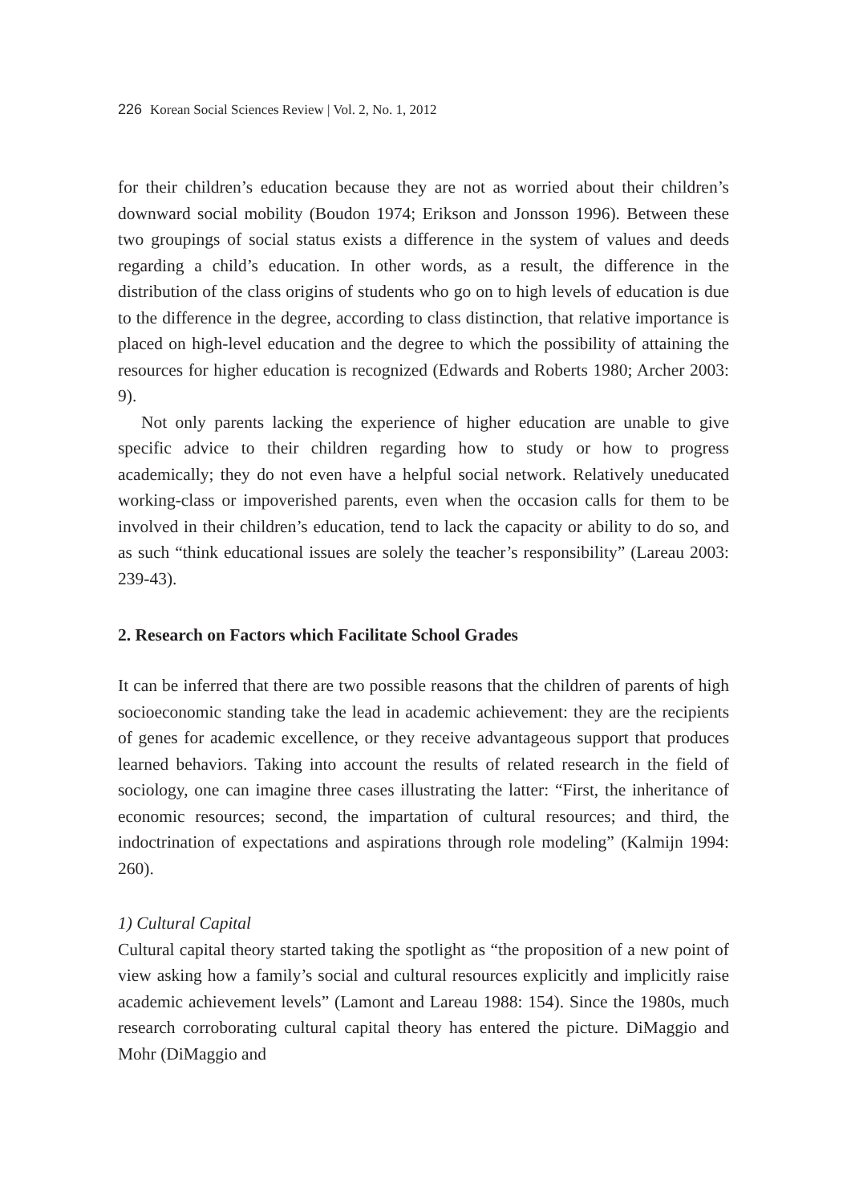226 Korean Social Sciences Review | Vol. 2, No. 1, 2012
for their children’s education because they are not as worried about their children’s downward social mobility (Boudon 1974; Erikson and Jonsson 1996). Between these two groupings of social status exists a difference in the system of values and deeds regarding a child’s education. In other words, as a result, the difference in the distribution of the class origins of students who go on to high levels of education is due to the difference in the degree, according to class distinction, that relative importance is placed on high-level education and the degree to which the possibility of attaining the resources for higher education is recognized (Edwards and Roberts 1980; Archer 2003: 9).
Not only parents lacking the experience of higher education are unable to give specific advice to their children regarding how to study or how to progress academically; they do not even have a helpful social network. Relatively uneducated working-class or impoverished parents, even when the occasion calls for them to be involved in their children’s education, tend to lack the capacity or ability to do so, and as such “think educational issues are solely the teacher’s responsibility” (Lareau 2003: 239-43).
2. Research on Factors which Facilitate School Grades
It can be inferred that there are two possible reasons that the children of parents of high socioeconomic standing take the lead in academic achievement: they are the recipients of genes for academic excellence, or they receive advantageous support that produces learned behaviors. Taking into account the results of related research in the field of sociology, one can imagine three cases illustrating the latter: “First, the inheritance of economic resources; second, the impartation of cultural resources; and third, the indoctrination of expectations and aspirations through role modeling” (Kalmijn 1994: 260).
1) Cultural Capital
Cultural capital theory started taking the spotlight as “the proposition of a new point of view asking how a family’s social and cultural resources explicitly and implicitly raise academic achievement levels” (Lamont and Lareau 1988: 154). Since the 1980s, much research corroborating cultural capital theory has entered the picture. DiMaggio and Mohr (DiMaggio and